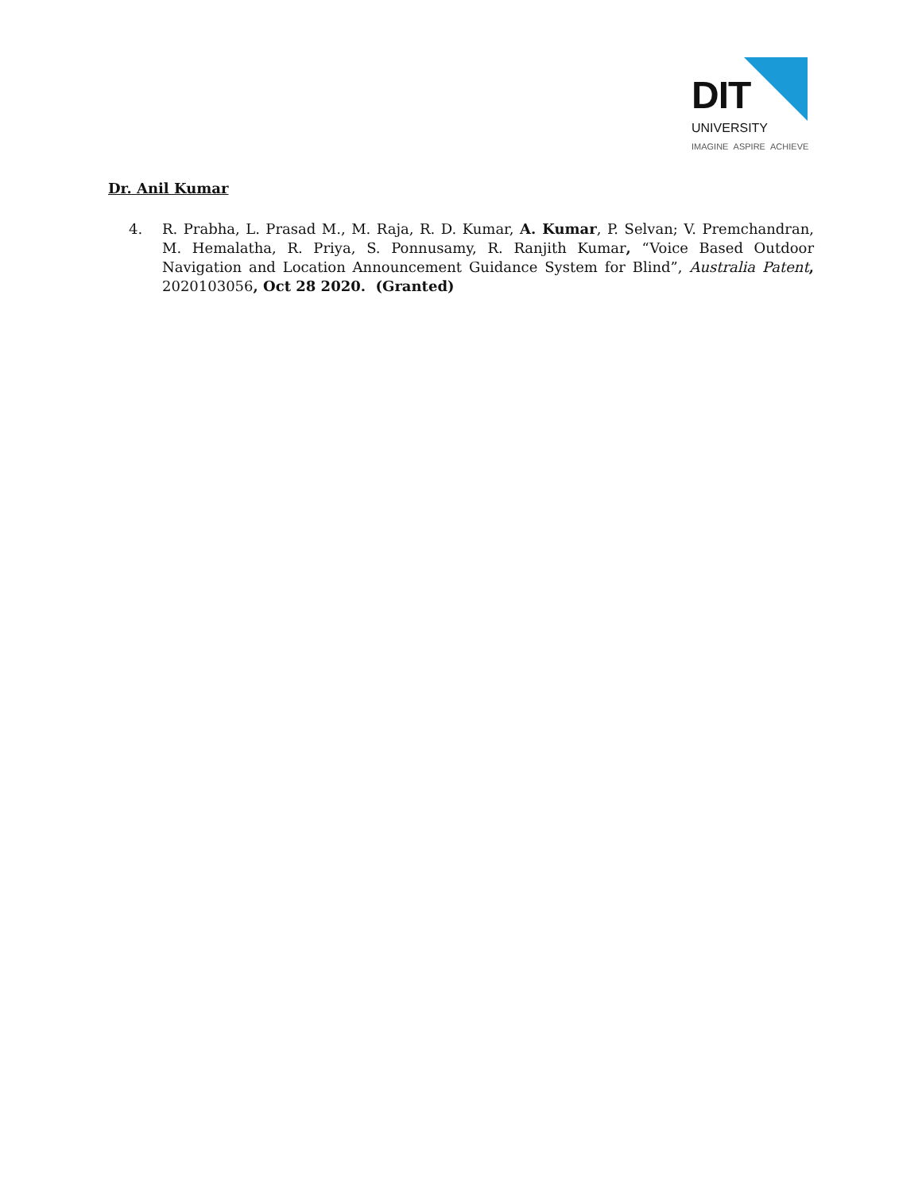DIT
UNIVERSITY
IMAGINE ASPIRE ACHIEVE
Dr. Anil Kumar
4. R. Prabha, L. Prasad M., M. Raja, R. D. Kumar, A. Kumar, P. Selvan; V. Premchandran, M. Hemalatha, R. Priya, S. Ponnusamy, R. Ranjith Kumar, “Voice Based Outdoor Navigation and Location Announcement Guidance System for Blind”, Australia Patent, 2020103056, Oct 28 2020. (Granted)